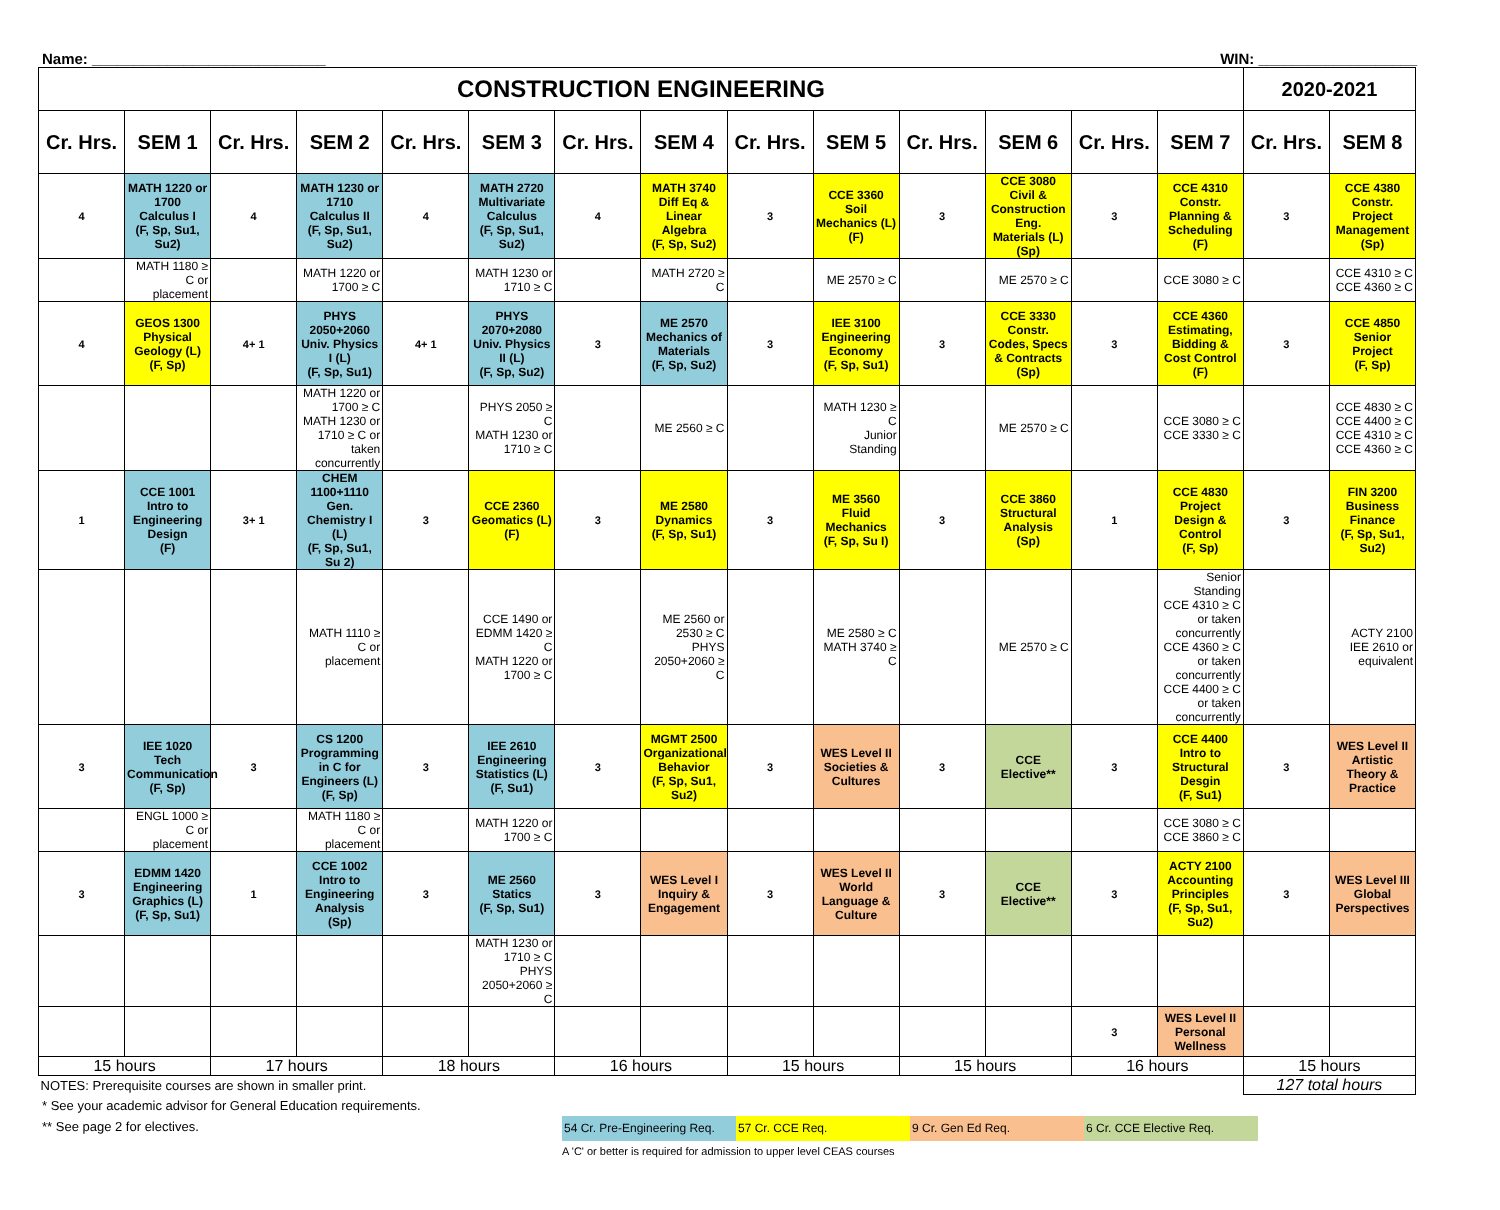Name: ____________________________ WIN: ___________________
| CONSTRUCTION ENGINEERING | | | | | | | | | | | | | | 2020-2021 | |
| --- | --- | --- | --- | --- | --- | --- | --- | --- | --- | --- | --- | --- | --- | --- | --- |
| Cr. Hrs. | SEM 1 | Cr. Hrs. | SEM 2 | Cr. Hrs. | SEM 3 | Cr. Hrs. | SEM 4 | Cr. Hrs. | SEM 5 | Cr. Hrs. | SEM 6 | Cr. Hrs. | SEM 7 | Cr. Hrs. | SEM 8 |
| 4 | MATH 1220 or 1700 Calculus I (F, Sp, Su1, Su2) | 4 | MATH 1230 or 1710 Calculus II (F, Sp, Su1, Su2) | 4 | MATH 2720 Multivariate Calculus (F, Sp, Su1, Su2) | 4 | MATH 3740 Diff Eq & Linear Algebra (F, Sp, Su2) | 3 | CCE 3360 Soil Mechanics (L) (F) | 3 | CCE 3080 Civil & Construction Eng. Materials (L) (Sp) | 3 | CCE 4310 Constr. Planning & Scheduling (F) | 3 | CCE 4380 Constr. Project Management (Sp) |
| | MATH 1180 ≥ C or placement | | MATH 1220 or 1700 ≥ C | | MATH 1230 or 1710 ≥ C | | MATH 2720 ≥ C | | ME 2570 ≥ C | | ME 2570 ≥ C | | CCE 3080 ≥ C | | CCE 4310 ≥ C CCE 4360 ≥ C |
| 4 | GEOS 1300 Physical Geology (L) (F, Sp) | 4+ 1 | PHYS 2050+2060 Univ. Physics I (L) (F, Sp, Su1) | 4+ 1 | PHYS 2070+2080 Univ. Physics II (L) (F, Sp, Su2) | 3 | ME 2570 Mechanics of Materials (F, Sp, Su2) | 3 | IEE 3100 Engineering Economy (F, Sp, Su1) | 3 | CCE 3330 Constr. Codes, Specs & Contracts (Sp) | 3 | CCE 4360 Estimating, Bidding & Cost Control (F) | 3 | CCE 4850 Senior Project (F, Sp) |
| | | | MATH 1220 or 1700 ≥ C MATH 1230 or 1710 ≥ C or taken concurrently | | PHYS 2050 ≥ C MATH 1230 or 1710 ≥ C | | ME 2560 ≥ C | | MATH 1230 ≥ C Junior Standing | | ME 2570 ≥ C | | CCE 3080 ≥ C CCE 3330 ≥ C | | CCE 4830 ≥ C CCE 4400 ≥ C CCE 4310 ≥ C CCE 4360 ≥ C |
| 1 | CCE 1001 Intro to Engineering Design (F) | 3+ 1 | CHEM 1100+1110 Gen. Chemistry I (L) (F, Sp, Su1, Su 2) | 3 | CCE 2360 Geomatics (L) (F) | 3 | ME 2580 Dynamics (F, Sp, Su1) | 3 | ME 3560 Fluid Mechanics (F, Sp, Su I) | 3 | CCE 3860 Structural Analysis (Sp) | 1 | CCE 4830 Project Design & Control (F, Sp) | 3 | FIN 3200 Business Finance (F, Sp, Su1, Su2) |
| | | | MATH 1110 ≥ C or placement | | CCE 1490 or EDMM 1420 ≥ C MATH 1220 or 1700 ≥ C | | ME 2560 or 2530 ≥ C PHYS 2050+2060 ≥ C | | ME 2580 ≥ C MATH 3740 ≥ C | | ME 2570 ≥ C | | Senior Standing CCE 4310 ≥ C or taken concurrently CCE 4360 ≥ C or taken concurrently CCE 4400 ≥ C or taken concurrently | | ACTY 2100 IEE 2610 or equivalent |
| 3 | IEE 1020 Tech Communication (F, Sp) | 3 | CS 1200 Programming in C for Engineers (L) (F, Sp) | 3 | IEE 2610 Engineering Statistics (L) (F, Su1) | 3 | MGMT 2500 Organizational Behavior (F, Sp, Su1, Su2) | 3 | WES Level II Societies & Cultures | 3 | CCE Elective** | 3 | CCE 4400 Intro to Structural Desgin (F, Su1) | 3 | WES Level II Artistic Theory & Practice |
| | ENGL 1000 ≥ C or placement | | MATH 1180 ≥ C or placement | | MATH 1220 or 1700 ≥ C | | | | | | | | CCE 3080 ≥ C CCE 3860 ≥ C | | |
| 3 | EDMM 1420 Engineering Graphics (L) (F, Sp, Su1) | 1 | CCE 1002 Intro to Engineering Analysis (Sp) | 3 | ME 2560 Statics (F, Sp, Su1) | 3 | WES Level I Inquiry & Engagement | 3 | WES Level II World Language & Culture | 3 | CCE Elective** | 3 | ACTY 2100 Accounting Principles (F, Sp, Su1, Su2) | 3 | WES Level III Global Perspectives |
| | | | | | MATH 1230 or 1710 ≥ C PHYS 2050+2060 ≥ C | | | | | | | | | | |
| | | | | | | | | | | | | 3 | WES Level II Personal Wellness | | |
| 15 hours | | 17 hours | | 18 hours | | 16 hours | | 15 hours | | 15 hours | | 16 hours | | 15 hours | |
| NOTES: Prerequisite courses are shown in smaller print. | | | | | | | | | | | | | | 127 total hours | |
* See your academic advisor for General Education requirements.
** See page 2 for electives. 54 Cr. Pre-Engineering Req. 57 Cr. CCE Req. 9 Cr. Gen Ed Req. 6 Cr. CCE Elective Req.
A 'C' or better is required for admission to upper level CEAS courses